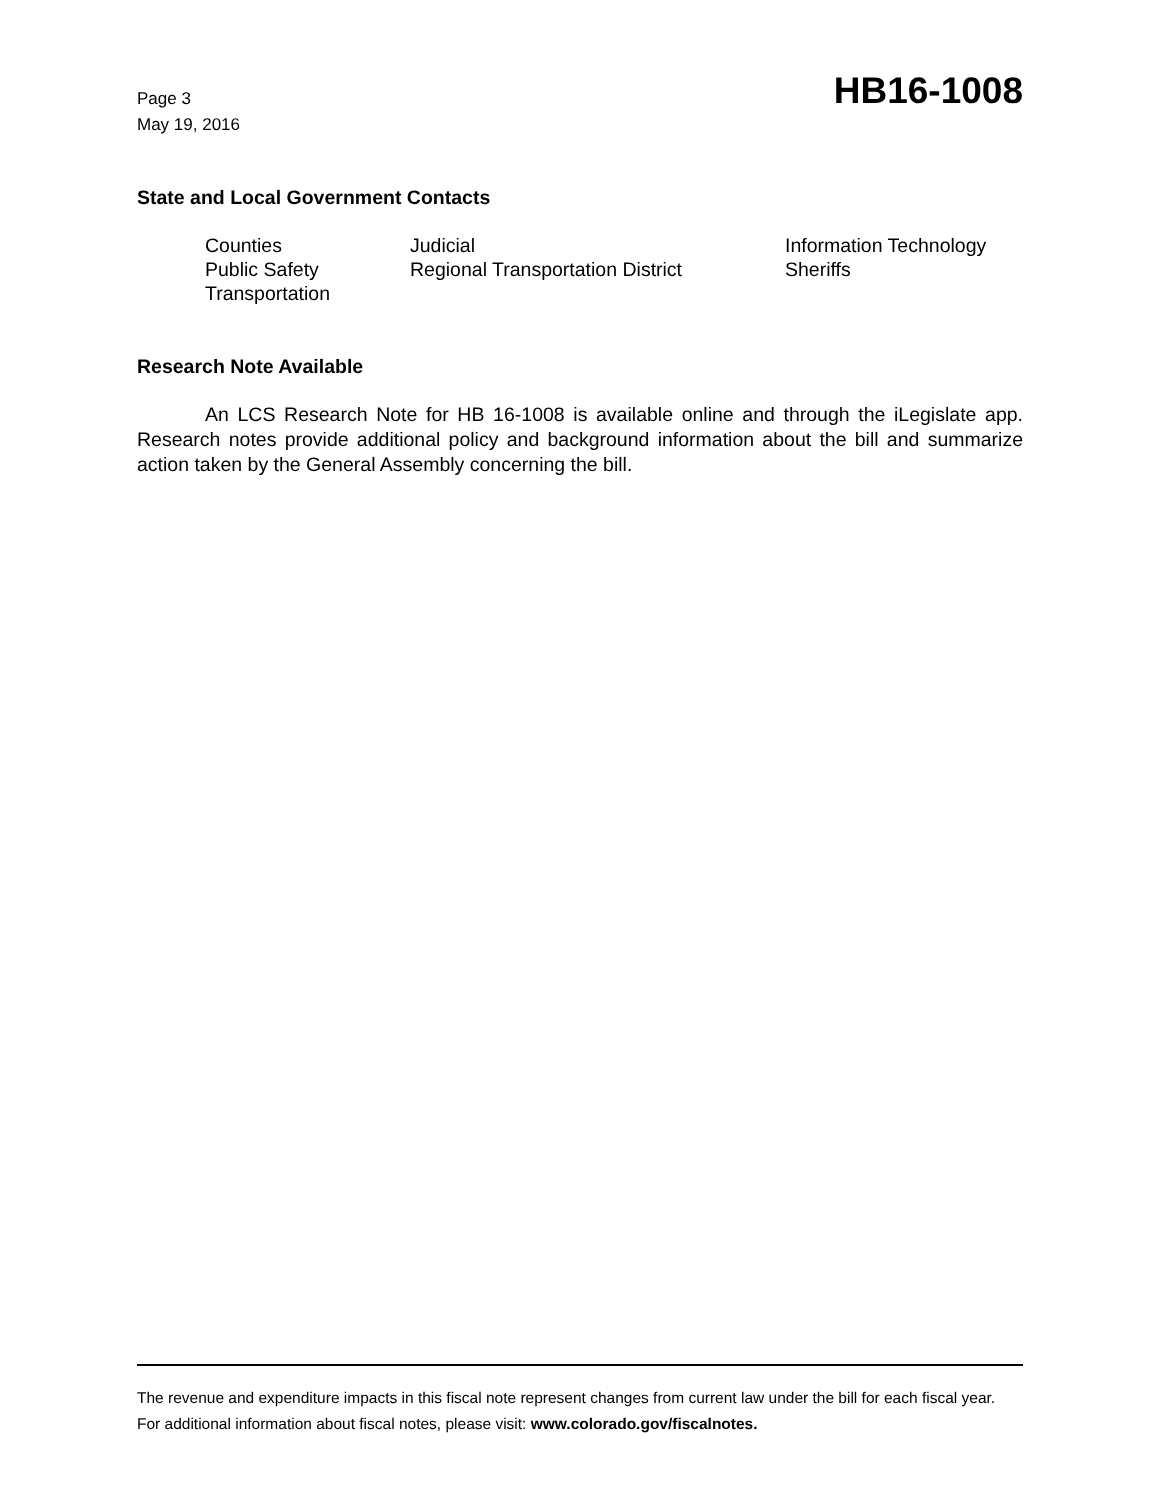Page 3
May 19, 2016
HB16-1008
State and Local Government Contacts
Counties
Public Safety
Transportation
Judicial
Regional Transportation District
Information Technology
Sheriffs
Research Note Available
An LCS Research Note for HB 16-1008 is available online and through the iLegislate app. Research notes provide additional policy and background information about the bill and summarize action taken by the General Assembly concerning the bill.
The revenue and expenditure impacts in this fiscal note represent changes from current law under the bill for each fiscal year. For additional information about fiscal notes, please visit: www.colorado.gov/fiscalnotes.